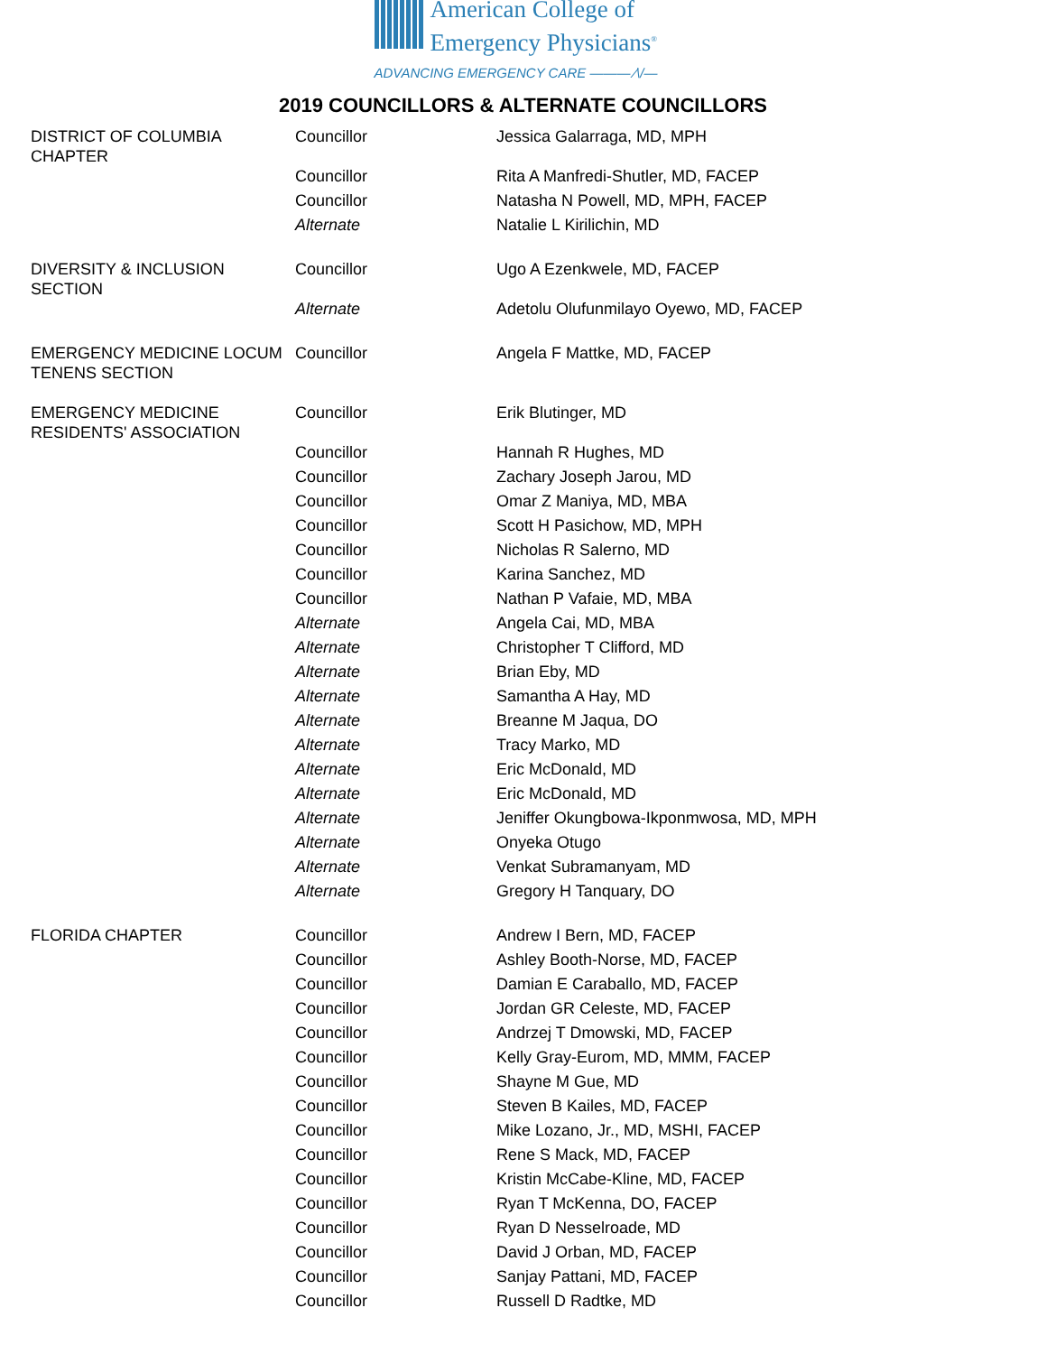American College of
Emergency Physicians<sup>®</sup>
ADVANCING EMERGENCY CARE ——— ⁄\/—
2019 COUNCILLORS & ALTERNATE COUNCILLORS
| DISTRICT OF COLUMBIA CHAPTER | Councillor | Jessica Galarraga, MD, MPH |
| | Councillor | Rita A Manfredi-Shutler, MD, FACEP |
| | Councillor | Natasha N Powell, MD, MPH, FACEP |
| | Alternate | Natalie L Kirilichin, MD |
| DIVERSITY & INCLUSION SECTION | Councillor | Ugo A Ezenkwele, MD, FACEP |
| | Alternate | Adetolu Olufunmilayo Oyewo, MD, FACEP |
| EMERGENCY MEDICINE LOCUM TENENS SECTION | Councillor | Angela F Mattke, MD, FACEP |
| EMERGENCY MEDICINE RESIDENTS' ASSOCIATION | Councillor | Erik Blutinger, MD |
| | Councillor | Hannah R Hughes, MD |
| | Councillor | Zachary Joseph Jarou, MD |
| | Councillor | Omar Z Maniya, MD, MBA |
| | Councillor | Scott H Pasichow, MD, MPH |
| | Councillor | Nicholas R Salerno, MD |
| | Councillor | Karina Sanchez, MD |
| | Councillor | Nathan P Vafaie, MD, MBA |
| | Alternate | Angela Cai, MD, MBA |
| | Alternate | Christopher T Clifford, MD |
| | Alternate | Brian Eby, MD |
| | Alternate | Samantha A Hay, MD |
| | Alternate | Breanne M Jaqua, DO |
| | Alternate | Tracy Marko, MD |
| | Alternate | Eric McDonald, MD |
| | Alternate | Eric McDonald, MD |
| | Alternate | Jeniffer Okungbowa-Ikponmwosa, MD, MPH |
| | Alternate | Onyeka Otugo |
| | Alternate | Venkat Subramanyam, MD |
| | Alternate | Gregory H Tanquary, DO |
| FLORIDA CHAPTER | Councillor | Andrew I Bern, MD, FACEP |
| | Councillor | Ashley Booth-Norse, MD, FACEP |
| | Councillor | Damian E Caraballo, MD, FACEP |
| | Councillor | Jordan GR Celeste, MD, FACEP |
| | Councillor | Andrzej T Dmowski, MD, FACEP |
| | Councillor | Kelly Gray-Eurom, MD, MMM, FACEP |
| | Councillor | Shayne M Gue, MD |
| | Councillor | Steven B Kailes, MD, FACEP |
| | Councillor | Mike Lozano, Jr., MD, MSHI, FACEP |
| | Councillor | Rene S Mack, MD, FACEP |
| | Councillor | Kristin McCabe-Kline, MD, FACEP |
| | Councillor | Ryan T McKenna, DO, FACEP |
| | Councillor | Ryan D Nesselroade, MD |
| | Councillor | David J Orban, MD, FACEP |
| | Councillor | Sanjay Pattani, MD, FACEP |
| | Councillor | Russell D Radtke, MD |